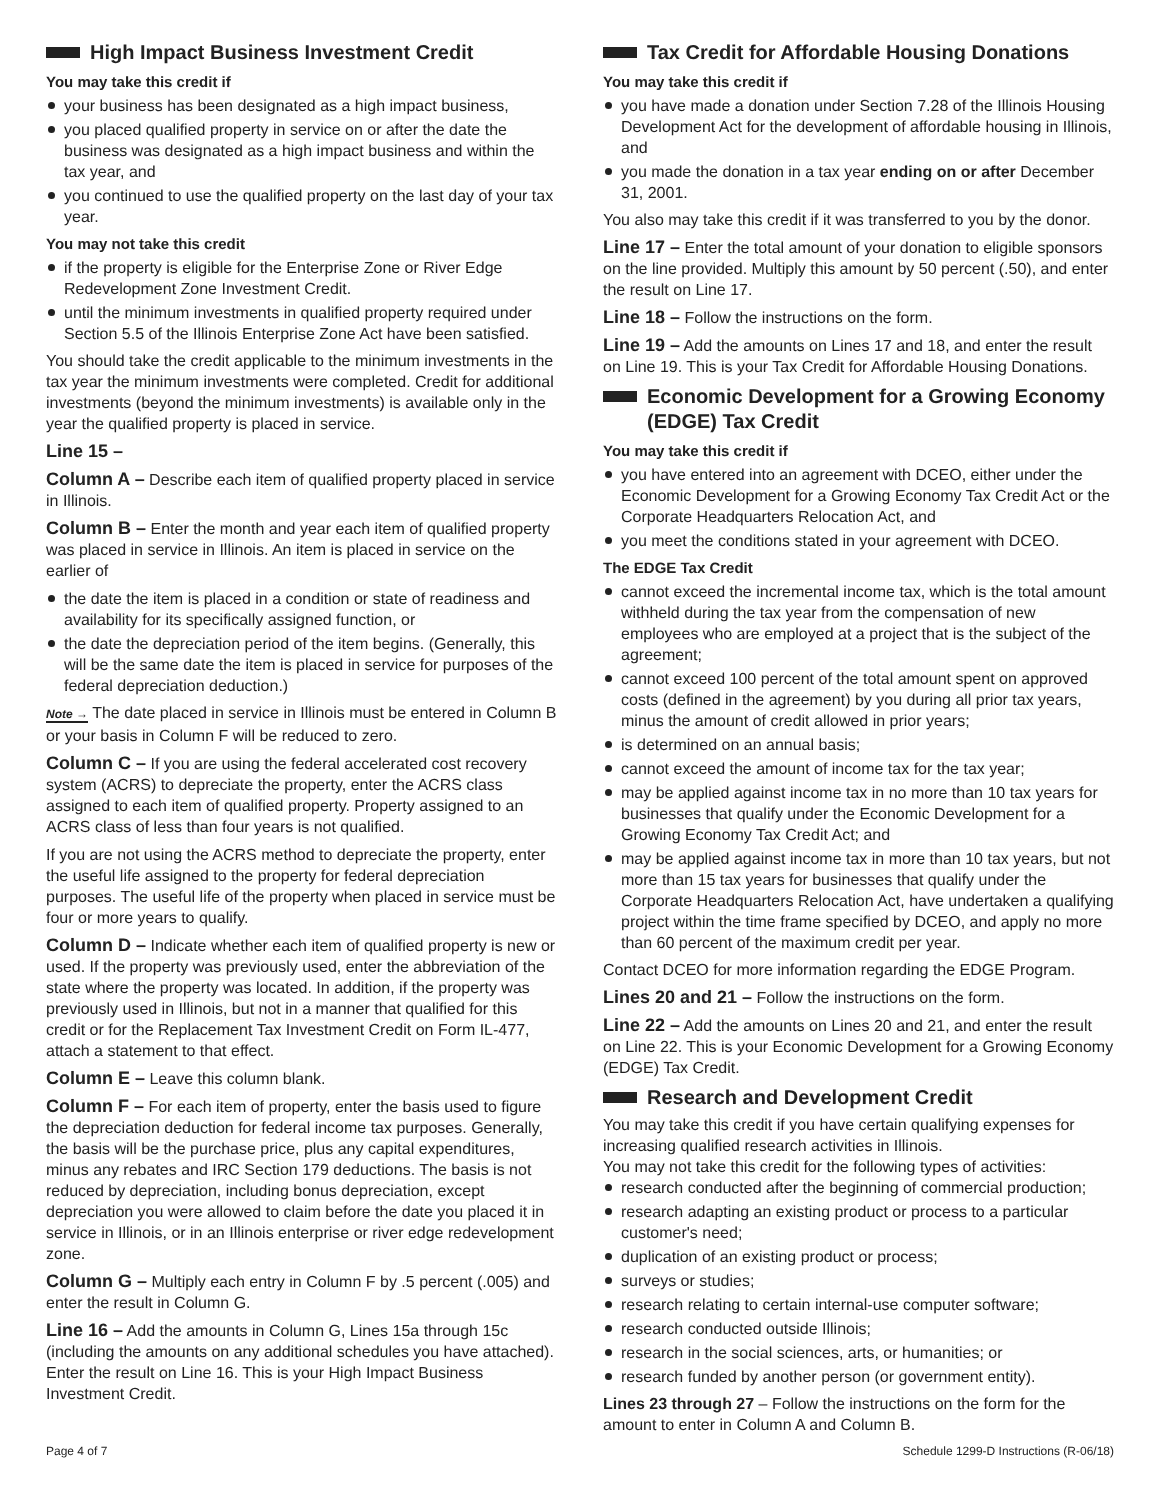High Impact Business Investment Credit
You may take this credit if
your business has been designated as a high impact business,
you placed qualified property in service on or after the date the business was designated as a high impact business and within the tax year, and
you continued to use the qualified property on the last day of your tax year.
You may not take this credit
if the property is eligible for the Enterprise Zone or River Edge Redevelopment Zone Investment Credit.
until the minimum investments in qualified property required under Section 5.5 of the Illinois Enterprise Zone Act have been satisfied.
You should take the credit applicable to the minimum investments in the tax year the minimum investments were completed. Credit for additional investments (beyond the minimum investments) is available only in the year the qualified property is placed in service.
Line 15 –
Column A – Describe each item of qualified property placed in service in Illinois.
Column B – Enter the month and year each item of qualified property was placed in service in Illinois. An item is placed in service on the earlier of
the date the item is placed in a condition or state of readiness and availability for its specifically assigned function, or
the date the depreciation period of the item begins. (Generally, this will be the same date the item is placed in service for purposes of the federal depreciation deduction.)
Note → The date placed in service in Illinois must be entered in Column B or your basis in Column F will be reduced to zero.
Column C – If you are using the federal accelerated cost recovery system (ACRS) to depreciate the property, enter the ACRS class assigned to each item of qualified property. Property assigned to an ACRS class of less than four years is not qualified.
If you are not using the ACRS method to depreciate the property, enter the useful life assigned to the property for federal depreciation purposes. The useful life of the property when placed in service must be four or more years to qualify.
Column D – Indicate whether each item of qualified property is new or used. If the property was previously used, enter the abbreviation of the state where the property was located. In addition, if the property was previously used in Illinois, but not in a manner that qualified for this credit or for the Replacement Tax Investment Credit on Form IL-477, attach a statement to that effect.
Column E – Leave this column blank.
Column F – For each item of property, enter the basis used to figure the depreciation deduction for federal income tax purposes. Generally, the basis will be the purchase price, plus any capital expenditures, minus any rebates and IRC Section 179 deductions. The basis is not reduced by depreciation, including bonus depreciation, except depreciation you were allowed to claim before the date you placed it in service in Illinois, or in an Illinois enterprise or river edge redevelopment zone.
Column G – Multiply each entry in Column F by .5 percent (.005) and enter the result in Column G.
Line 16 – Add the amounts in Column G, Lines 15a through 15c (including the amounts on any additional schedules you have attached). Enter the result on Line 16. This is your High Impact Business Investment Credit.
Tax Credit for Affordable Housing Donations
You may take this credit if
you have made a donation under Section 7.28 of the Illinois Housing Development Act for the development of affordable housing in Illinois, and
you made the donation in a tax year ending on or after December 31, 2001.
You also may take this credit if it was transferred to you by the donor.
Line 17 – Enter the total amount of your donation to eligible sponsors on the line provided. Multiply this amount by 50 percent (.50), and enter the result on Line 17.
Line 18 – Follow the instructions on the form.
Line 19 – Add the amounts on Lines 17 and 18, and enter the result on Line 19. This is your Tax Credit for Affordable Housing Donations.
Economic Development for a Growing Economy (EDGE) Tax Credit
You may take this credit if
you have entered into an agreement with DCEO, either under the Economic Development for a Growing Economy Tax Credit Act or the Corporate Headquarters Relocation Act, and
you meet the conditions stated in your agreement with DCEO.
The EDGE Tax Credit
cannot exceed the incremental income tax, which is the total amount withheld during the tax year from the compensation of new employees who are employed at a project that is the subject of the agreement;
cannot exceed 100 percent of the total amount spent on approved costs (defined in the agreement) by you during all prior tax years, minus the amount of credit allowed in prior years;
is determined on an annual basis;
cannot exceed the amount of income tax for the tax year;
may be applied against income tax in no more than 10 tax years for businesses that qualify under the Economic Development for a Growing Economy Tax Credit Act; and
may be applied against income tax in more than 10 tax years, but not more than 15 tax years for businesses that qualify under the Corporate Headquarters Relocation Act, have undertaken a qualifying project within the time frame specified by DCEO, and apply no more than 60 percent of the maximum credit per year.
Contact DCEO for more information regarding the EDGE Program.
Lines 20 and 21 – Follow the instructions on the form.
Line 22 – Add the amounts on Lines 20 and 21, and enter the result on Line 22. This is your Economic Development for a Growing Economy (EDGE) Tax Credit.
Research and Development Credit
You may take this credit if you have certain qualifying expenses for increasing qualified research activities in Illinois.
You may not take this credit for the following types of activities:
research conducted after the beginning of commercial production;
research adapting an existing product or process to a particular customer's need;
duplication of an existing product or process;
surveys or studies;
research relating to certain internal-use computer software;
research conducted outside Illinois;
research in the social sciences, arts, or humanities; or
research funded by another person (or government entity).
Lines 23 through 27 – Follow the instructions on the form for the amount to enter in Column A and Column B.
Page 4 of 7 Schedule 1299-D Instructions (R-06/18)